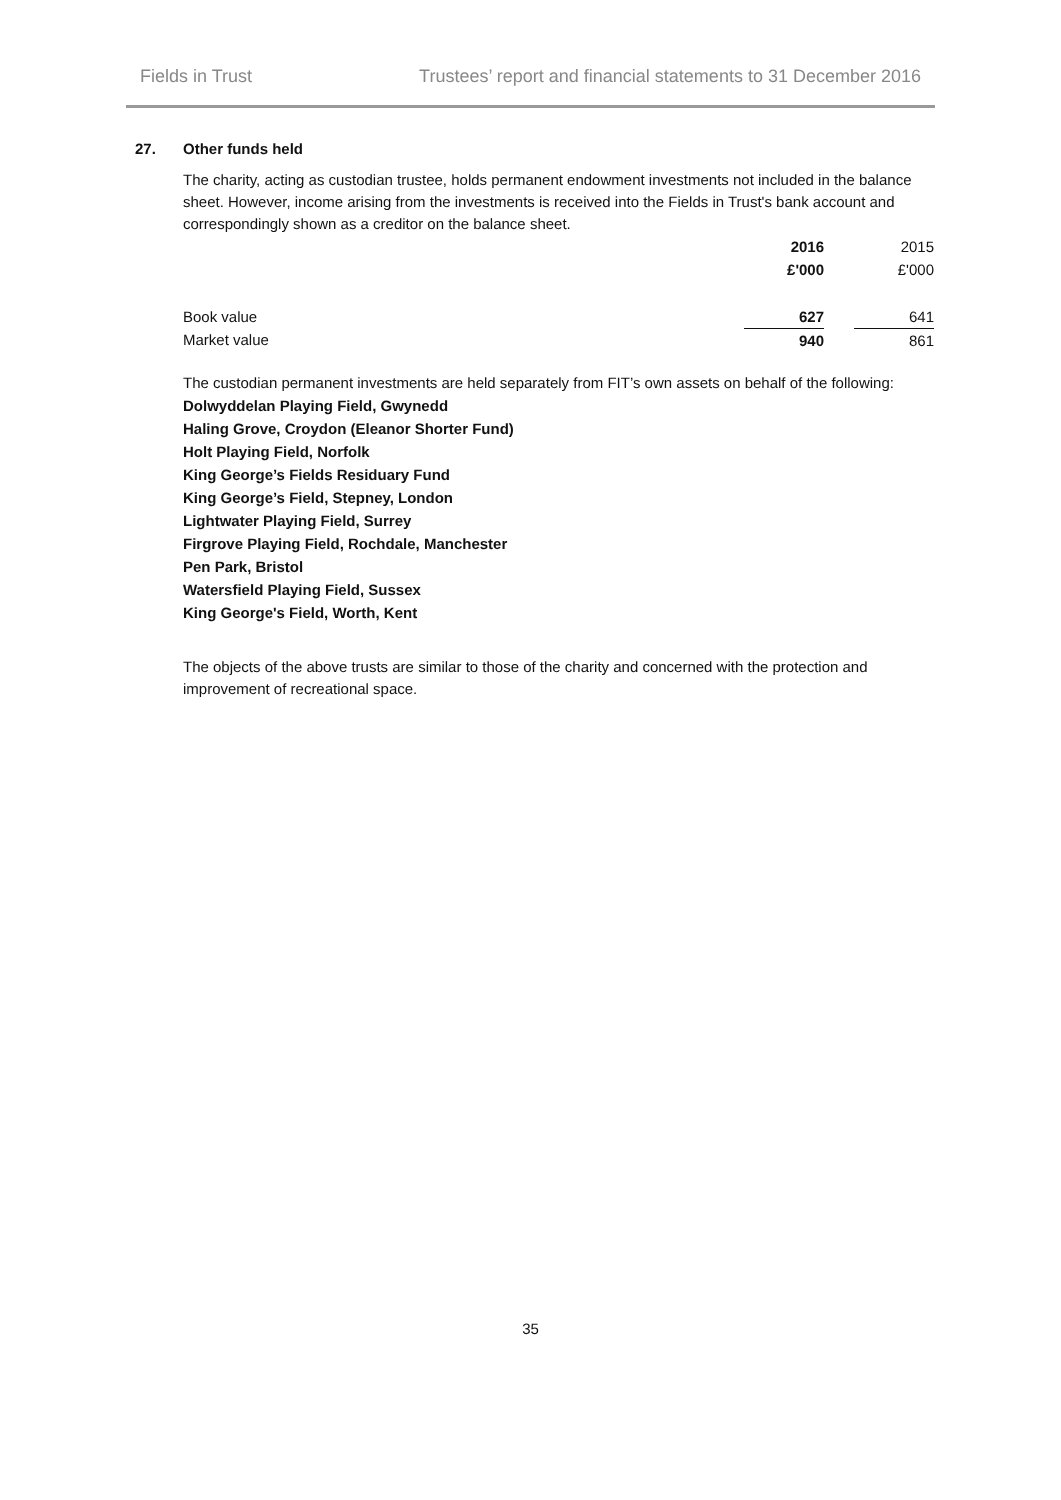Fields in Trust Trustees’ report and financial statements to 31 December 2016
27. Other funds held
The charity, acting as custodian trustee, holds permanent endowment investments not included in the balance sheet. However, income arising from the investments is received into the Fields in Trust's bank account and correspondingly shown as a creditor on the balance sheet.
| | 2016 | | 2015 |
| | £'000 | | £'000 |
| Book value | 627 | | 641 |
| Market value | 940 | | 861 |
The custodian permanent investments are held separately from FIT’s own assets on behalf of the following:
Dolwyddelan Playing Field, Gwynedd
Haling Grove, Croydon (Eleanor Shorter Fund)
Holt Playing Field, Norfolk
King George’s Fields Residuary Fund
King George’s Field, Stepney, London
Lightwater Playing Field, Surrey
Firgrove Playing Field, Rochdale, Manchester
Pen Park, Bristol
Watersfield Playing Field, Sussex
King George's Field, Worth, Kent
The objects of the above trusts are similar to those of the charity and concerned with the protection and improvement of recreational space.
35